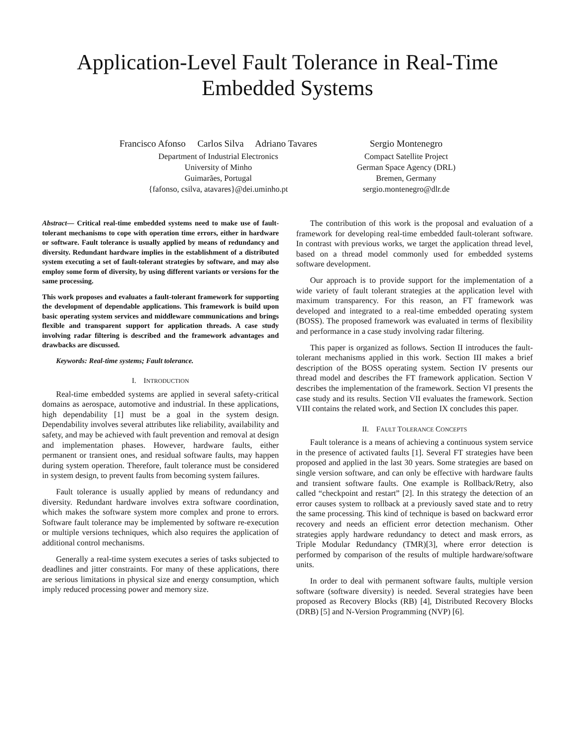Application-Level Fault Tolerance in Real-Time
Embedded Systems
Francisco Afonso Carlos Silva Adriano Tavares
Department of Industrial Electronics
University of Minho
Guimarães, Portugal
{fafonso, csilva, atavares}@dei.uminho.pt
Sergio Montenegro
Compact Satellite Project
German Space Agency (DRL)
Bremen, Germany
sergio.montenegro@dlr.de
Abstract— Critical real-time embedded systems need to make use of fault-tolerant mechanisms to cope with operation time errors, either in hardware or software. Fault tolerance is usually applied by means of redundancy and diversity. Redundant hardware implies in the establishment of a distributed system executing a set of fault-tolerant strategies by software, and may also employ some form of diversity, by using different variants or versions for the same processing.
This work proposes and evaluates a fault-tolerant framework for supporting the development of dependable applications. This framework is build upon basic operating system services and middleware communications and brings flexible and transparent support for application threads. A case study involving radar filtering is described and the framework advantages and drawbacks are discussed.
Keywords: Real-time systems; Fault tolerance.
I. INTRODUCTION
Real-time embedded systems are applied in several safety-critical domains as aerospace, automotive and industrial. In these applications, high dependability [1] must be a goal in the system design. Dependability involves several attributes like reliability, availability and safety, and may be achieved with fault prevention and removal at design and implementation phases. However, hardware faults, either permanent or transient ones, and residual software faults, may happen during system operation. Therefore, fault tolerance must be considered in system design, to prevent faults from becoming system failures.
Fault tolerance is usually applied by means of redundancy and diversity. Redundant hardware involves extra software coordination, which makes the software system more complex and prone to errors. Software fault tolerance may be implemented by software re-execution or multiple versions techniques, which also requires the application of additional control mechanisms.
Generally a real-time system executes a series of tasks subjected to deadlines and jitter constraints. For many of these applications, there are serious limitations in physical size and energy consumption, which imply reduced processing power and memory size.
The contribution of this work is the proposal and evaluation of a framework for developing real-time embedded fault-tolerant software. In contrast with previous works, we target the application thread level, based on a thread model commonly used for embedded systems software development.
Our approach is to provide support for the implementation of a wide variety of fault tolerant strategies at the application level with maximum transparency. For this reason, an FT framework was developed and integrated to a real-time embedded operating system (BOSS). The proposed framework was evaluated in terms of flexibility and performance in a case study involving radar filtering.
This paper is organized as follows. Section II introduces the fault-tolerant mechanisms applied in this work. Section III makes a brief description of the BOSS operating system. Section IV presents our thread model and describes the FT framework application. Section V describes the implementation of the framework. Section VI presents the case study and its results. Section VII evaluates the framework. Section VIII contains the related work, and Section IX concludes this paper.
II. FAULT TOLERANCE CONCEPTS
Fault tolerance is a means of achieving a continuous system service in the presence of activated faults [1]. Several FT strategies have been proposed and applied in the last 30 years. Some strategies are based on single version software, and can only be effective with hardware faults and transient software faults. One example is Rollback/Retry, also called “checkpoint and restart” [2]. In this strategy the detection of an error causes system to rollback at a previously saved state and to retry the same processing. This kind of technique is based on backward error recovery and needs an efficient error detection mechanism. Other strategies apply hardware redundancy to detect and mask errors, as Triple Modular Redundancy (TMR)[3], where error detection is performed by comparison of the results of multiple hardware/software units.
In order to deal with permanent software faults, multiple version software (software diversity) is needed. Several strategies have been proposed as Recovery Blocks (RB) [4], Distributed Recovery Blocks (DRB) [5] and N-Version Programming (NVP) [6].